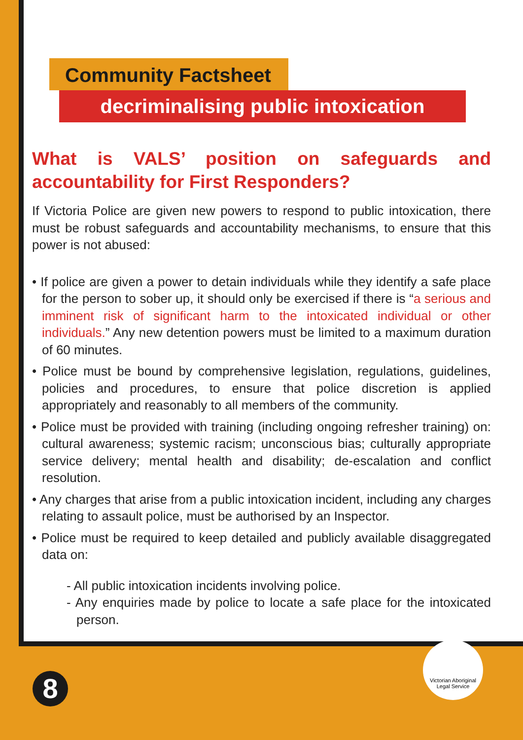Community Factsheet
decriminalising public intoxication
What is VALS’ position on safeguards and accountability for First Responders?
If Victoria Police are given new powers to respond to public intoxication, there must be robust safeguards and accountability mechanisms, to ensure that this power is not abused:
• If police are given a power to detain individuals while they identify a safe place for the person to sober up, it should only be exercised if there is “a serious and imminent risk of significant harm to the intoxicated individual or other individuals.” Any new detention powers must be limited to a maximum duration of 60 minutes.
• Police must be bound by comprehensive legislation, regulations, guidelines, policies and procedures, to ensure that police discretion is applied appropriately and reasonably to all members of the community.
• Police must be provided with training (including ongoing refresher training) on: cultural awareness; systemic racism; unconscious bias; culturally appropriate service delivery; mental health and disability; de-escalation and conflict resolution.
• Any charges that arise from a public intoxication incident, including any charges relating to assault police, must be authorised by an Inspector.
• Police must be required to keep detailed and publicly available disaggregated data on:
- All public intoxication incidents involving police.
- Any enquiries made by police to locate a safe place for the intoxicated person.
8
Victorian Aboriginal
Legal Service